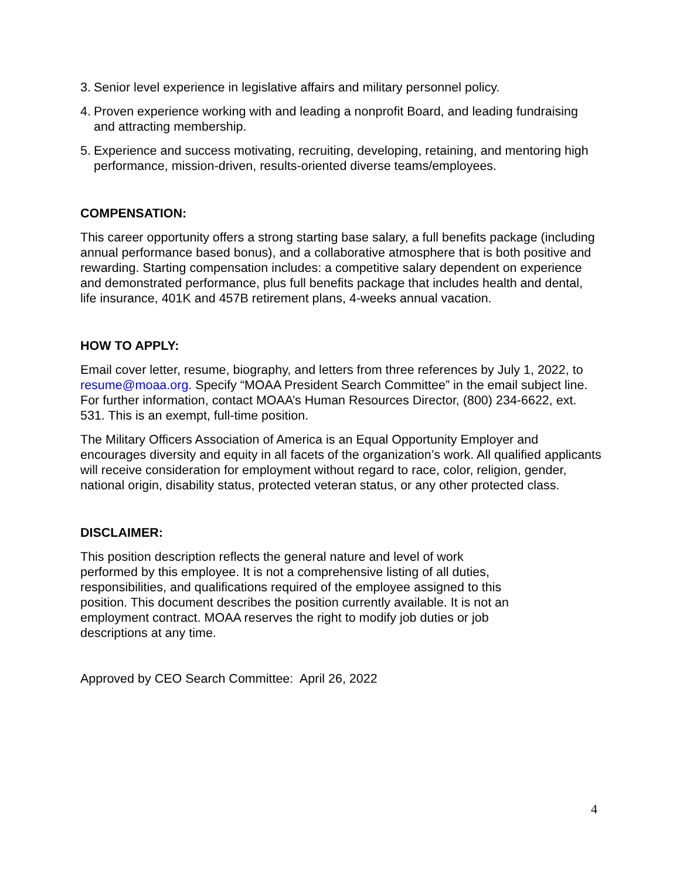3. Senior level experience in legislative affairs and military personnel policy.
4. Proven experience working with and leading a nonprofit Board, and leading fundraising and attracting membership.
5. Experience and success motivating, recruiting, developing, retaining, and mentoring high performance, mission-driven, results-oriented diverse teams/employees.
COMPENSATION:
This career opportunity offers a strong starting base salary, a full benefits package (including annual performance based bonus), and a collaborative atmosphere that is both positive and rewarding. Starting compensation includes: a competitive salary dependent on experience and demonstrated performance, plus full benefits package that includes health and dental, life insurance, 401K and 457B retirement plans, 4-weeks annual vacation.
HOW TO APPLY:
Email cover letter, resume, biography, and letters from three references by July 1, 2022, to resume@moaa.org. Specify “MOAA President Search Committee” in the email subject line. For further information, contact MOAA’s Human Resources Director, (800) 234-6622, ext. 531. This is an exempt, full-time position.
The Military Officers Association of America is an Equal Opportunity Employer and encourages diversity and equity in all facets of the organization’s work. All qualified applicants will receive consideration for employment without regard to race, color, religion, gender, national origin, disability status, protected veteran status, or any other protected class.
DISCLAIMER:
This position description reflects the general nature and level of work performed by this employee. It is not a comprehensive listing of all duties, responsibilities, and qualifications required of the employee assigned to this position. This document describes the position currently available. It is not an employment contract. MOAA reserves the right to modify job duties or job descriptions at any time.
Approved by CEO Search Committee: April 26, 2022
4